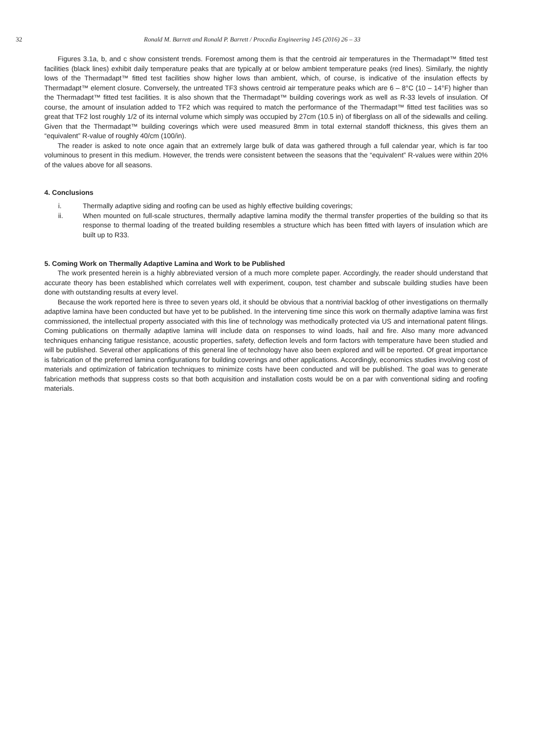32 Ronald M. Barrett and Ronald P. Barrett / Procedia Engineering 145 (2016) 26 – 33
Figures 3.1a, b, and c show consistent trends. Foremost among them is that the centroid air temperatures in the Thermadapt™ fitted test facilities (black lines) exhibit daily temperature peaks that are typically at or below ambient temperature peaks (red lines). Similarly, the nightly lows of the Thermadapt™ fitted test facilities show higher lows than ambient, which, of course, is indicative of the insulation effects by Thermadapt™ element closure. Conversely, the untreated TF3 shows centroid air temperature peaks which are 6 – 8°C (10 – 14°F) higher than the Thermadapt™ fitted test facilities. It is also shown that the Thermadapt™ building coverings work as well as R-33 levels of insulation. Of course, the amount of insulation added to TF2 which was required to match the performance of the Thermadapt™ fitted test facilities was so great that TF2 lost roughly 1/2 of its internal volume which simply was occupied by 27cm (10.5 in) of fiberglass on all of the sidewalls and ceiling. Given that the Thermadapt™ building coverings which were used measured 8mm in total external standoff thickness, this gives them an “equivalent” R-value of roughly 40/cm (100/in).
The reader is asked to note once again that an extremely large bulk of data was gathered through a full calendar year, which is far too voluminous to present in this medium. However, the trends were consistent between the seasons that the “equivalent” R-values were within 20% of the values above for all seasons.
4. Conclusions
i. Thermally adaptive siding and roofing can be used as highly effective building coverings;
ii. When mounted on full-scale structures, thermally adaptive lamina modify the thermal transfer properties of the building so that its response to thermal loading of the treated building resembles a structure which has been fitted with layers of insulation which are built up to R33.
5. Coming Work on Thermally Adaptive Lamina and Work to be Published
The work presented herein is a highly abbreviated version of a much more complete paper. Accordingly, the reader should understand that accurate theory has been established which correlates well with experiment, coupon, test chamber and subscale building studies have been done with outstanding results at every level.
Because the work reported here is three to seven years old, it should be obvious that a nontrivial backlog of other investigations on thermally adaptive lamina have been conducted but have yet to be published. In the intervening time since this work on thermally adaptive lamina was first commissioned, the intellectual property associated with this line of technology was methodically protected via US and international patent filings. Coming publications on thermally adaptive lamina will include data on responses to wind loads, hail and fire. Also many more advanced techniques enhancing fatigue resistance, acoustic properties, safety, deflection levels and form factors with temperature have been studied and will be published. Several other applications of this general line of technology have also been explored and will be reported. Of great importance is fabrication of the preferred lamina configurations for building coverings and other applications. Accordingly, economics studies involving cost of materials and optimization of fabrication techniques to minimize costs have been conducted and will be published. The goal was to generate fabrication methods that suppress costs so that both acquisition and installation costs would be on a par with conventional siding and roofing materials.